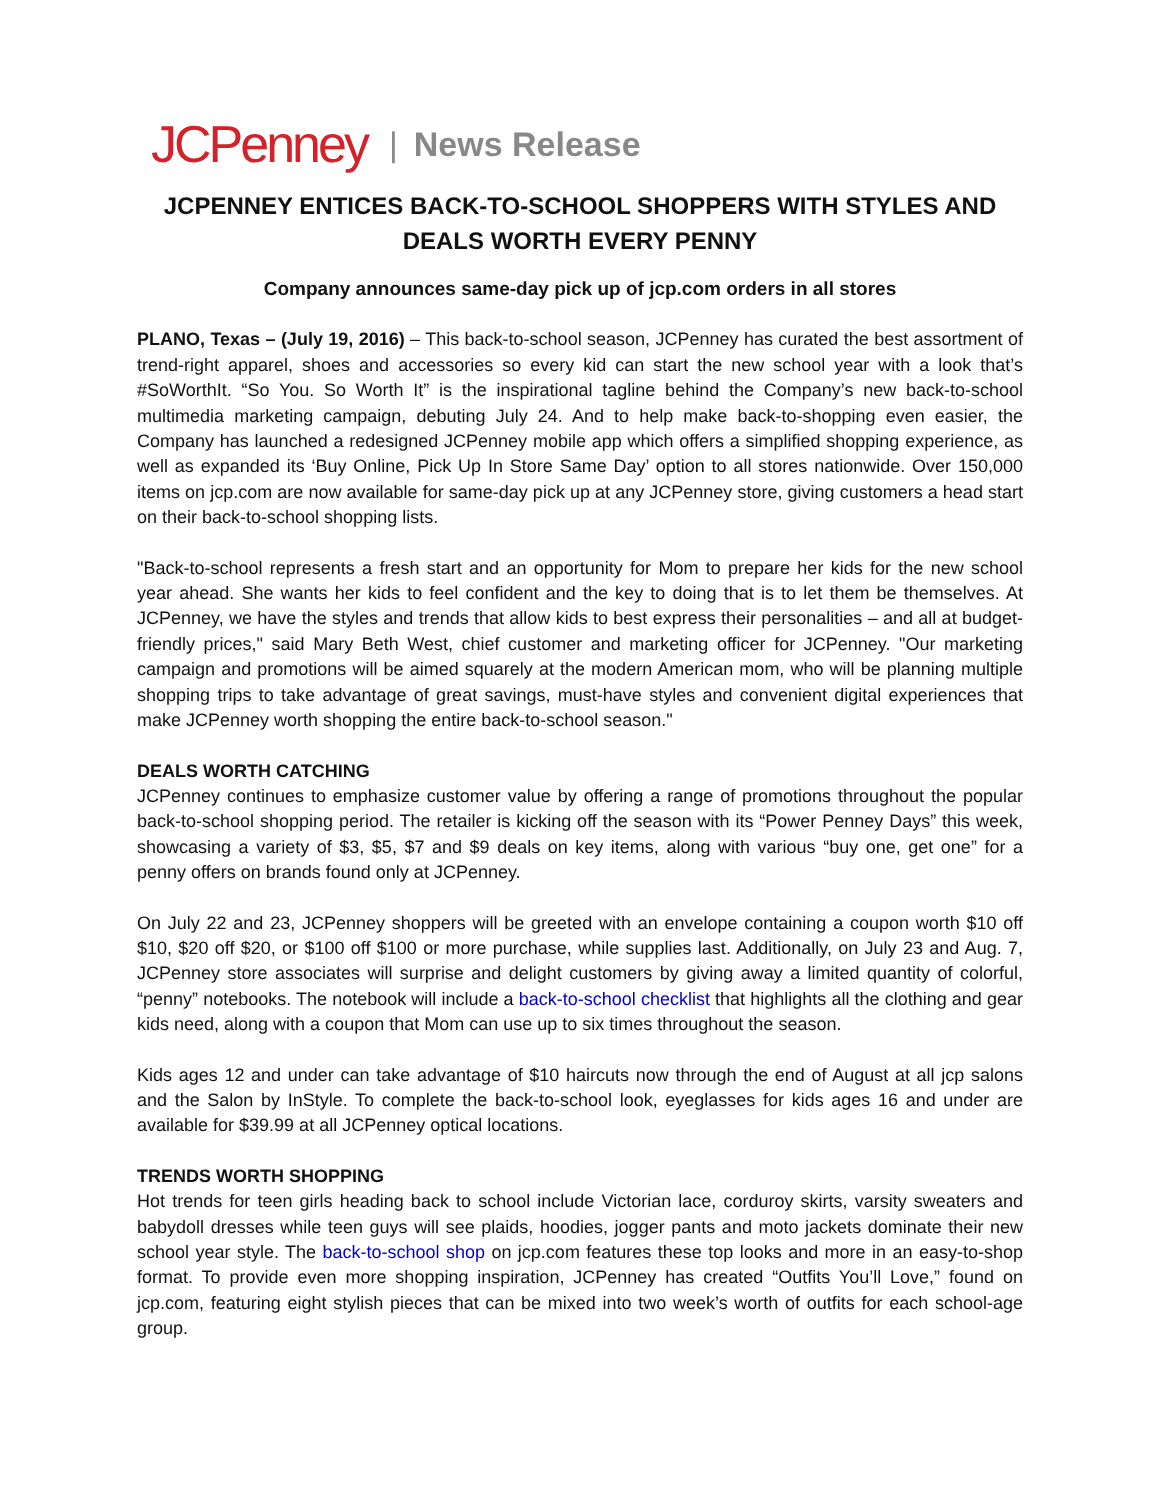JCPenney | News Release
JCPENNEY ENTICES BACK-TO-SCHOOL SHOPPERS WITH STYLES AND DEALS WORTH EVERY PENNY
Company announces same-day pick up of jcp.com orders in all stores
PLANO, Texas – (July 19, 2016) – This back-to-school season, JCPenney has curated the best assortment of trend-right apparel, shoes and accessories so every kid can start the new school year with a look that’s #SoWorthIt. “So You. So Worth It” is the inspirational tagline behind the Company’s new back-to-school multimedia marketing campaign, debuting July 24. And to help make back-to-shopping even easier, the Company has launched a redesigned JCPenney mobile app which offers a simplified shopping experience, as well as expanded its ‘Buy Online, Pick Up In Store Same Day’ option to all stores nationwide. Over 150,000 items on jcp.com are now available for same-day pick up at any JCPenney store, giving customers a head start on their back-to-school shopping lists.
"Back-to-school represents a fresh start and an opportunity for Mom to prepare her kids for the new school year ahead. She wants her kids to feel confident and the key to doing that is to let them be themselves. At JCPenney, we have the styles and trends that allow kids to best express their personalities – and all at budget-friendly prices," said Mary Beth West, chief customer and marketing officer for JCPenney. "Our marketing campaign and promotions will be aimed squarely at the modern American mom, who will be planning multiple shopping trips to take advantage of great savings, must-have styles and convenient digital experiences that make JCPenney worth shopping the entire back-to-school season."
DEALS WORTH CATCHING
JCPenney continues to emphasize customer value by offering a range of promotions throughout the popular back-to-school shopping period. The retailer is kicking off the season with its “Power Penney Days” this week, showcasing a variety of $3, $5, $7 and $9 deals on key items, along with various “buy one, get one” for a penny offers on brands found only at JCPenney.
On July 22 and 23, JCPenney shoppers will be greeted with an envelope containing a coupon worth $10 off $10, $20 off $20, or $100 off $100 or more purchase, while supplies last. Additionally, on July 23 and Aug. 7, JCPenney store associates will surprise and delight customers by giving away a limited quantity of colorful, “penny” notebooks. The notebook will include a back-to-school checklist that highlights all the clothing and gear kids need, along with a coupon that Mom can use up to six times throughout the season.
Kids ages 12 and under can take advantage of $10 haircuts now through the end of August at all jcp salons and the Salon by InStyle. To complete the back-to-school look, eyeglasses for kids ages 16 and under are available for $39.99 at all JCPenney optical locations.
TRENDS WORTH SHOPPING
Hot trends for teen girls heading back to school include Victorian lace, corduroy skirts, varsity sweaters and babydoll dresses while teen guys will see plaids, hoodies, jogger pants and moto jackets dominate their new school year style. The back-to-school shop on jcp.com features these top looks and more in an easy-to-shop format. To provide even more shopping inspiration, JCPenney has created “Outfits You’ll Love,” found on jcp.com, featuring eight stylish pieces that can be mixed into two week’s worth of outfits for each school-age group.